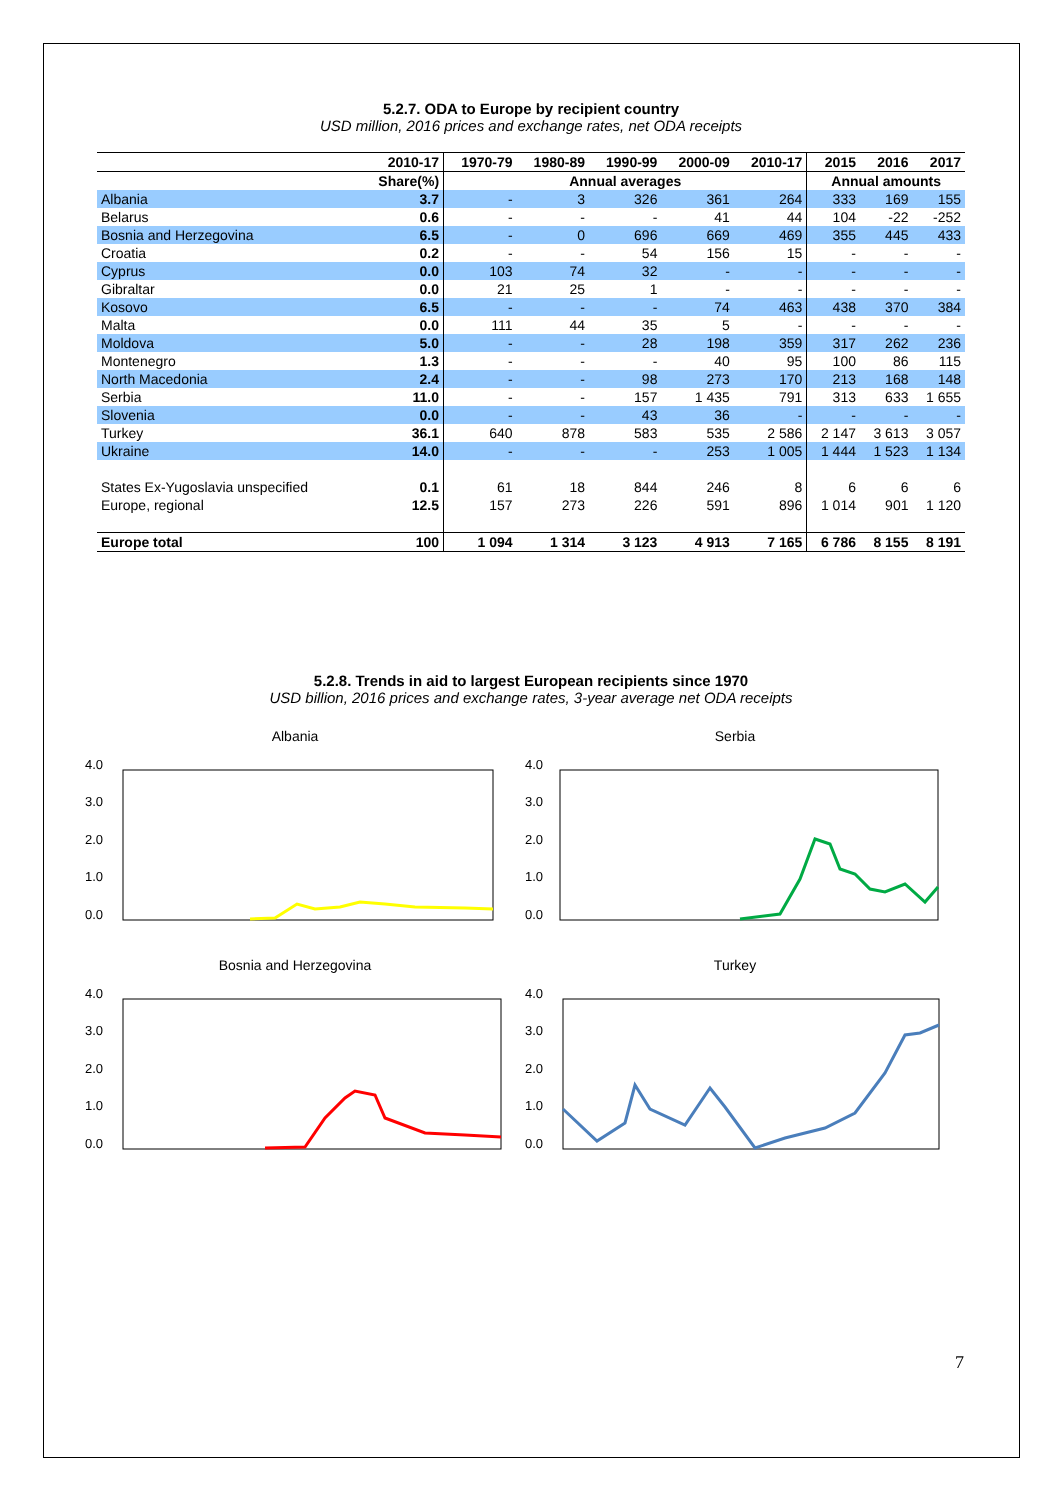5.2.7. ODA to Europe by recipient country
USD million, 2016 prices and exchange rates, net ODA receipts
| | 2010-17 | 1970-79 | 1980-89 | 1990-99 | 2000-09 | 2010-17 | 2015 | 2016 | 2017 |
| --- | --- | --- | --- | --- | --- | --- | --- | --- | --- |
| | Share(%) | Annual averages | | | | | Annual amounts | | |
| Albania | 3.7 | - | 3 | 326 | 361 | 264 | 333 | 169 | 155 |
| Belarus | 0.6 | - | - | - | 41 | 44 | 104 | -22 | -252 |
| Bosnia and Herzegovina | 6.5 | - | 0 | 696 | 669 | 469 | 355 | 445 | 433 |
| Croatia | 0.2 | - | - | 54 | 156 | 15 | - | - | - |
| Cyprus | 0.0 | 103 | 74 | 32 | - | - | - | - | - |
| Gibraltar | 0.0 | 21 | 25 | 1 | - | - | - | - | - |
| Kosovo | 6.5 | - | - | - | 74 | 463 | 438 | 370 | 384 |
| Malta | 0.0 | 111 | 44 | 35 | 5 | - | - | - | - |
| Moldova | 5.0 | - | - | 28 | 198 | 359 | 317 | 262 | 236 |
| Montenegro | 1.3 | - | - | - | 40 | 95 | 100 | 86 | 115 |
| North Macedonia | 2.4 | - | - | 98 | 273 | 170 | 213 | 168 | 148 |
| Serbia | 11.0 | - | - | 157 | 1 435 | 791 | 313 | 633 | 1 655 |
| Slovenia | 0.0 | - | - | 43 | 36 | - | - | - | - |
| Turkey | 36.1 | 640 | 878 | 583 | 535 | 2 586 | 2 147 | 3 613 | 3 057 |
| Ukraine | 14.0 | - | - | - | 253 | 1 005 | 1 444 | 1 523 | 1 134 |
| States Ex-Yugoslavia unspecified | 0.1 | 61 | 18 | 844 | 246 | 8 | 6 | 6 | 6 |
| Europe, regional | 12.5 | 157 | 273 | 226 | 591 | 896 | 1 014 | 901 | 1 120 |
| Europe total | 100 | 1 094 | 1 314 | 3 123 | 4 913 | 7 165 | 6 786 | 8 155 | 8 191 |
5.2.8. Trends in aid to largest European recipients since 1970
USD billion, 2016 prices and exchange rates, 3-year average net ODA receipts
Albania
4.0
3.0
2.0
1.0
0.0
Serbia
4.0
3.0
2.0
1.0
0.0
Bosnia and Herzegovina
4.0
3.0
2.0
1.0
0.0
Turkey
4.0
3.0
2.0
1.0
0.0
7